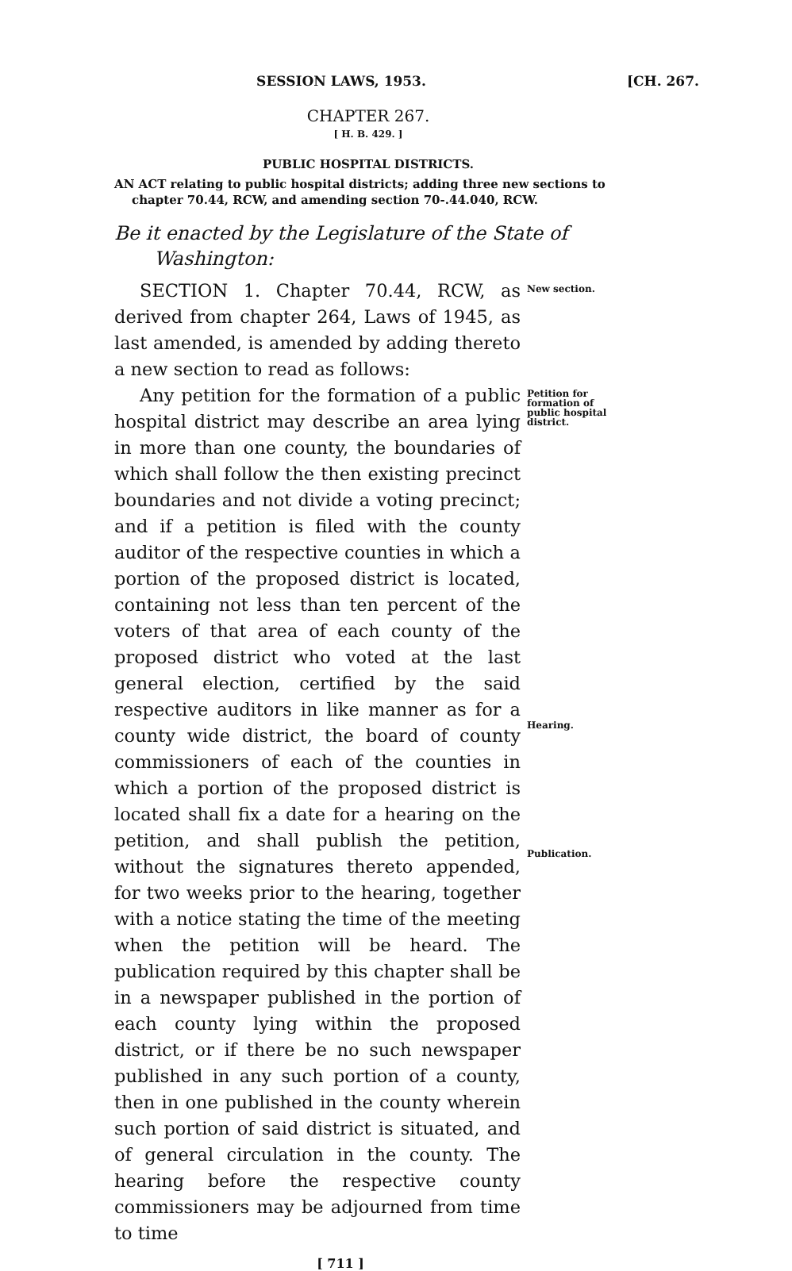SESSION LAWS, 1953. [CH. 267.
CHAPTER 267.
[ H. B. 429. ]
PUBLIC HOSPITAL DISTRICTS.
AN ACT relating to public hospital districts; adding three new sections to chapter 70.44, RCW, and amending section 70-.44.040, RCW.
Be it enacted by the Legislature of the State of Washington:
SECTION 1. Chapter 70.44, RCW, as derived from chapter 264, Laws of 1945, as last amended, is amended by adding thereto a new section to read as follows:
New section.
Any petition for the formation of a public hospital district may describe an area lying in more than one county, the boundaries of which shall follow the then existing precinct boundaries and not divide a voting precinct; and if a petition is filed with the county auditor of the respective counties in which a portion of the proposed district is located, containing not less than ten percent of the voters of that area of each county of the proposed district who voted at the last general election, certified by the said respective auditors in like manner as for a county wide district, the board of county commissioners of each of the counties in which a portion of the proposed district is located shall fix a date for a hearing on the petition, and shall publish the petition, without the signatures thereto appended, for two weeks prior to the hearing, together with a notice stating the time of the meeting when the petition will be heard. The publication required by this chapter shall be in a newspaper published in the portion of each county lying within the proposed district, or if there be no such newspaper published in any such portion of a county, then in one published in the county wherein such portion of said district is situated, and of general circulation in the county. The hearing before the respective county commissioners may be adjourned from time to time
Petition for formation of public hospital district.
Hearing.
Publication.
[ 711 ]